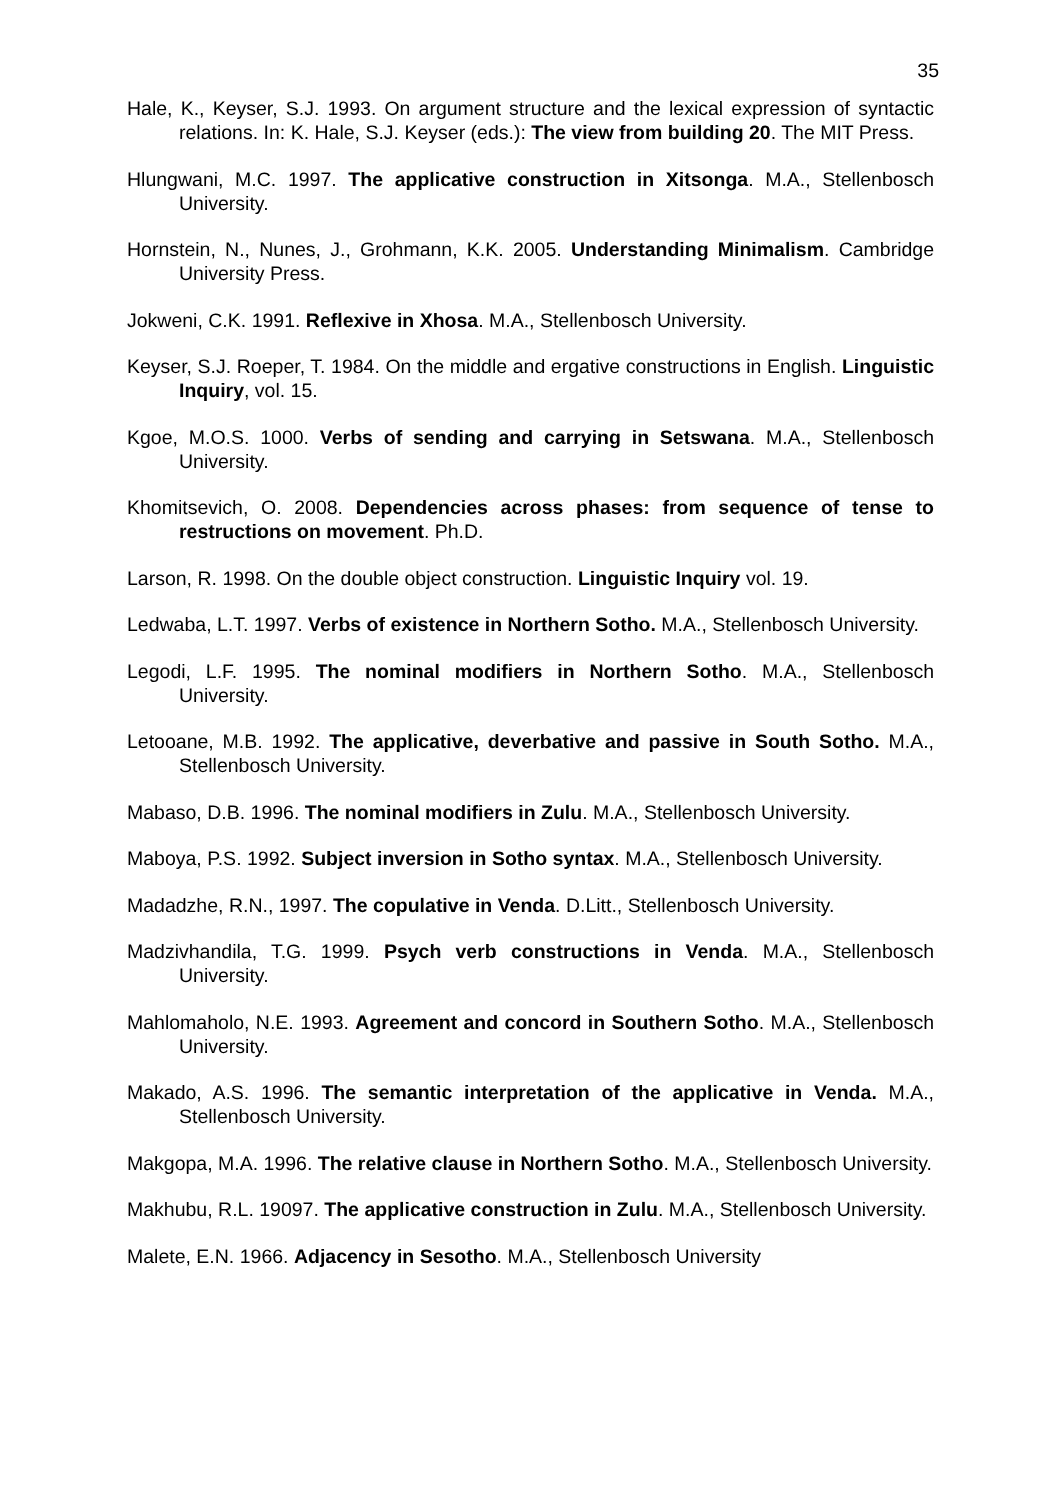35
Hale, K., Keyser, S.J. 1993. On argument structure and the lexical expression of syntactic relations. In: K. Hale, S.J. Keyser (eds.): The view from building 20. The MIT Press.
Hlungwani, M.C. 1997. The applicative construction in Xitsonga. M.A., Stellenbosch University.
Hornstein, N., Nunes, J., Grohmann, K.K. 2005. Understanding Minimalism. Cambridge University Press.
Jokweni, C.K. 1991. Reflexive in Xhosa. M.A., Stellenbosch University.
Keyser, S.J. Roeper, T. 1984. On the middle and ergative constructions in English. Linguistic Inquiry, vol. 15.
Kgoe, M.O.S. 1000. Verbs of sending and carrying in Setswana. M.A., Stellenbosch University.
Khomitsevich, O. 2008. Dependencies across phases: from sequence of tense to restructions on movement. Ph.D.
Larson, R. 1998. On the double object construction. Linguistic Inquiry vol. 19.
Ledwaba, L.T. 1997. Verbs of existence in Northern Sotho. M.A., Stellenbosch University.
Legodi, L.F. 1995. The nominal modifiers in Northern Sotho. M.A., Stellenbosch University.
Letooane, M.B. 1992. The applicative, deverbative and passive in South Sotho. M.A., Stellenbosch University.
Mabaso, D.B. 1996. The nominal modifiers in Zulu. M.A., Stellenbosch University.
Maboya, P.S. 1992. Subject inversion in Sotho syntax. M.A., Stellenbosch University.
Madadzhe, R.N., 1997. The copulative in Venda. D.Litt., Stellenbosch University.
Madzivhandila, T.G. 1999. Psych verb constructions in Venda. M.A., Stellenbosch University.
Mahlomaholo, N.E. 1993. Agreement and concord in Southern Sotho. M.A., Stellenbosch University.
Makado, A.S. 1996. The semantic interpretation of the applicative in Venda. M.A., Stellenbosch University.
Makgopa, M.A. 1996. The relative clause in Northern Sotho. M.A., Stellenbosch University.
Makhubu, R.L. 19097. The applicative construction in Zulu. M.A., Stellenbosch University.
Malete, E.N. 1966. Adjacency in Sesotho. M.A., Stellenbosch University